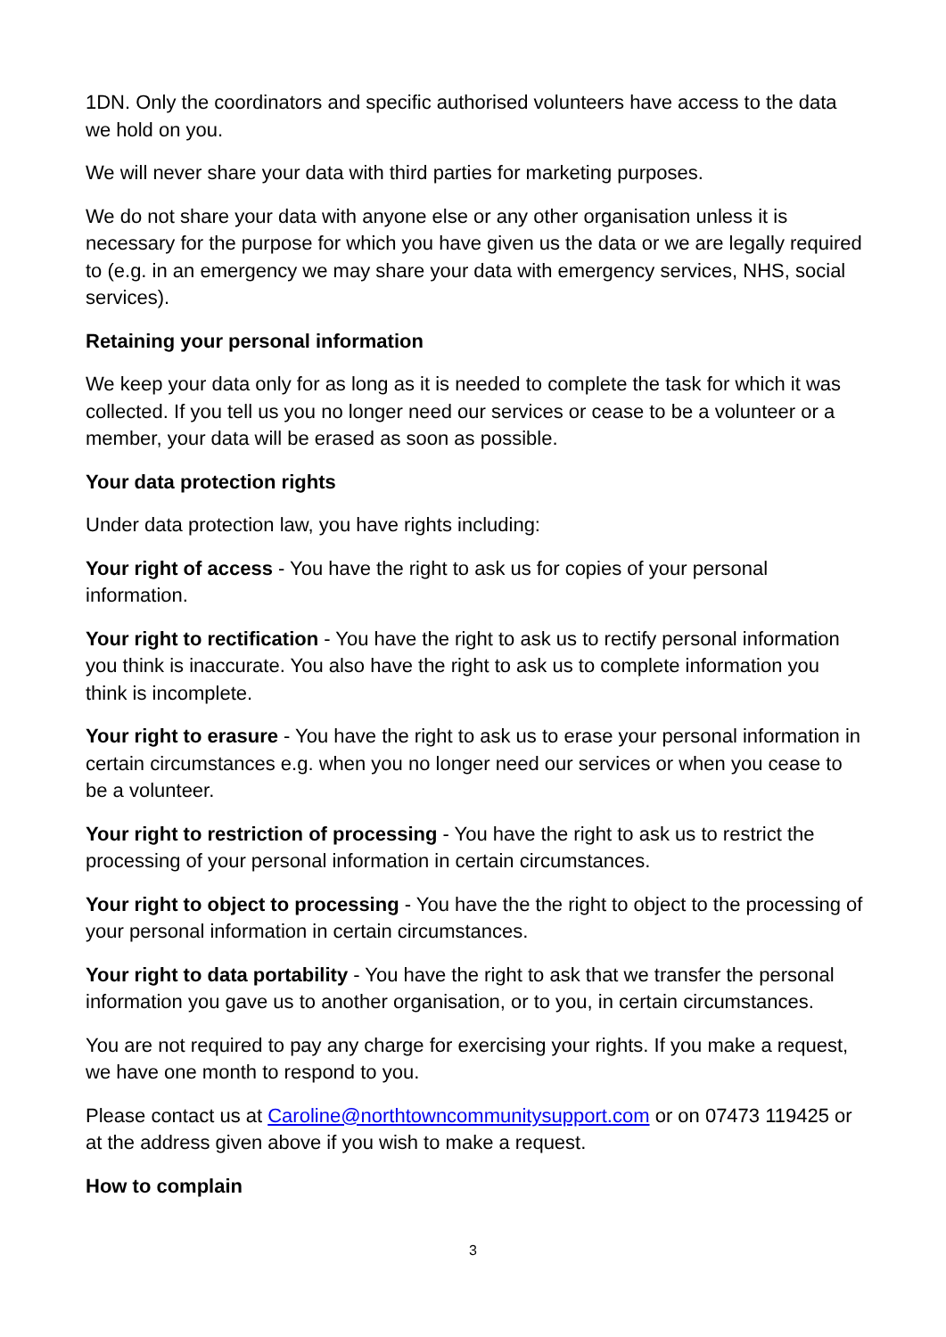1DN. Only the coordinators and specific authorised volunteers have access to the data we hold on you.
We will never share your data with third parties for marketing purposes.
We do not share your data with anyone else or any other organisation unless it is necessary for the purpose for which you have given us the data or we are legally required to (e.g. in an emergency we may share your data with emergency services, NHS, social services).
Retaining your personal information
We keep your data only for as long as it is needed to complete the task for which it was collected. If you tell us you no longer need our services or cease to be a volunteer or a member, your data will be erased as soon as possible.
Your data protection rights
Under data protection law, you have rights including:
Your right of access - You have the right to ask us for copies of your personal information.
Your right to rectification - You have the right to ask us to rectify personal information you think is inaccurate. You also have the right to ask us to complete information you think is incomplete.
Your right to erasure - You have the right to ask us to erase your personal information in certain circumstances e.g. when you no longer need our services or when you cease to be a volunteer.
Your right to restriction of processing - You have the right to ask us to restrict the processing of your personal information in certain circumstances.
Your right to object to processing - You have the the right to object to the processing of your personal information in certain circumstances.
Your right to data portability - You have the right to ask that we transfer the personal information you gave us to another organisation, or to you, in certain circumstances.
You are not required to pay any charge for exercising your rights. If you make a request, we have one month to respond to you.
Please contact us at Caroline@northtowncommunitysupport.com or on 07473 119425 or at the address given above if you wish to make a request.
How to complain
3